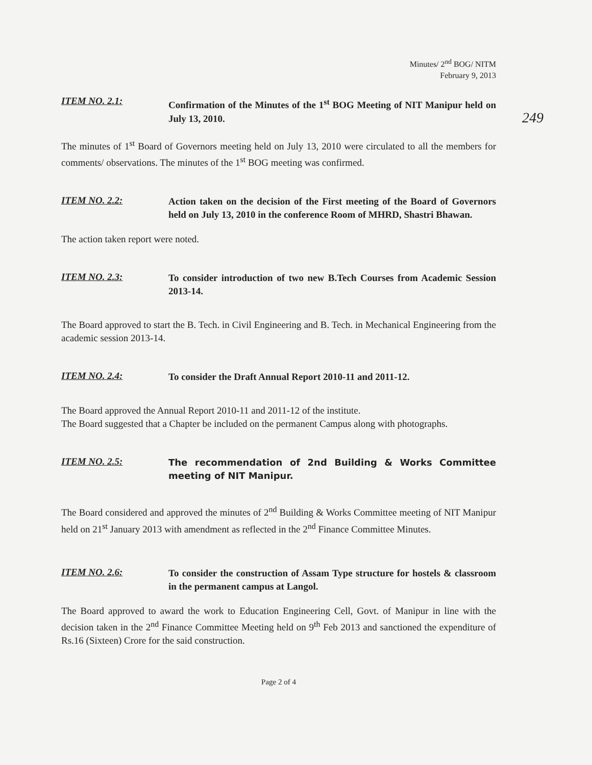Minutes/ 2<sup>nd</sup> BOG/ NITM
February 9, 2013
249
ITEM NO. 2.1:
Confirmation of the Minutes of the 1<sup>st</sup> BOG Meeting of NIT Manipur held on July 13, 2010.
The minutes of 1<sup>st</sup> Board of Governors meeting held on July 13, 2010 were circulated to all the members for comments/ observations. The minutes of the 1<sup>st</sup> BOG meeting was confirmed.
ITEM NO. 2.2:
Action taken on the decision of the First meeting of the Board of Governors held on July 13, 2010 in the conference Room of MHRD, Shastri Bhawan.
The action taken report were noted.
ITEM NO. 2.3:
To consider introduction of two new B.Tech Courses from Academic Session 2013-14.
The Board approved to start the B. Tech. in Civil Engineering and B. Tech. in Mechanical Engineering from the academic session 2013-14.
ITEM NO. 2.4:
To consider the Draft Annual Report 2010-11 and 2011-12.
The Board approved the Annual Report 2010-11 and 2011-12 of the institute.
The Board suggested that a Chapter be included on the permanent Campus along with photographs.
ITEM NO. 2.5:
The recommendation of 2nd Building & Works Committee meeting of NIT Manipur.
The Board considered and approved the minutes of 2<sup>nd</sup> Building & Works Committee meeting of NIT Manipur held on 21<sup>st</sup> January 2013 with amendment as reflected in the 2<sup>nd</sup> Finance Committee Minutes.
ITEM NO. 2.6:
To consider the construction of Assam Type structure for hostels & classroom in the permanent campus at Langol.
The Board approved to award the work to Education Engineering Cell, Govt. of Manipur in line with the decision taken in the 2<sup>nd</sup> Finance Committee Meeting held on 9<sup>th</sup> Feb 2013 and sanctioned the expenditure of Rs.16 (Sixteen) Crore for the said construction.
Page 2 of 4